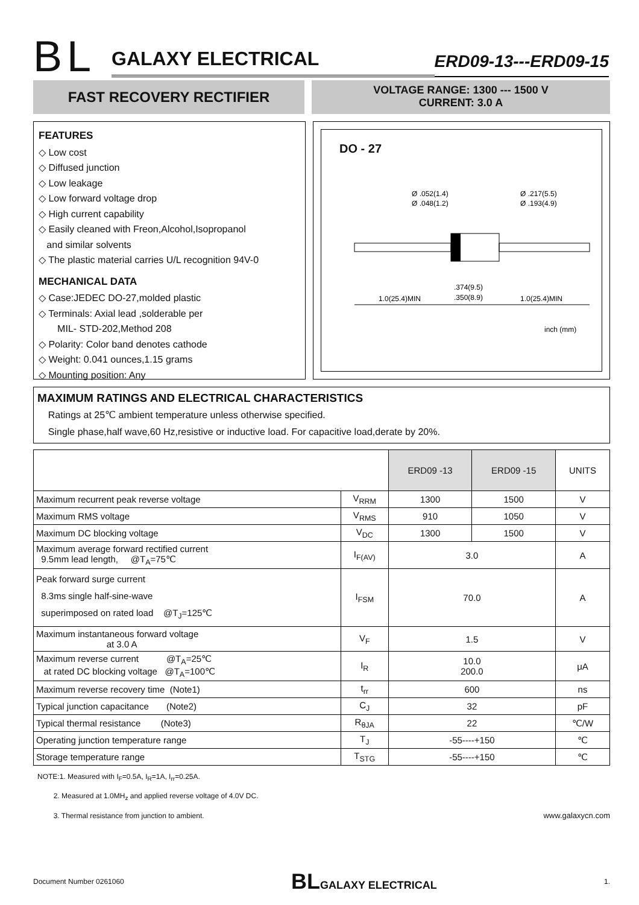BL
GALAXY ELECTRICAL
ERD09-13---ERD09-15
FAST RECOVERY RECTIFIER
VOLTAGE RANGE: 1300 --- 1500 V
CURRENT: 3.0 A
FEATURES
◇ Low cost
◇ Diffused junction
◇ Low leakage
◇ Low forward voltage drop
◇ High current capability
◇ Easily cleaned with Freon,Alcohol,Isopropanol
and similar solvents
◇ The plastic material carries U/L recognition 94V-0
MECHANICAL DATA
◇ Case:JEDEC DO-27,molded plastic
◇ Terminals: Axial lead ,solderable per
MIL- STD-202,Method 208
◇ Polarity: Color band denotes cathode
◇ Weight: 0.041 ounces,1.15 grams
◇ Mounting position: Any
DO - 27
Ø .052(1.4)
Ø .048(1.2)
Ø .217(5.5)
Ø .193(4.9)
1.0(25.4)MIN
.374(9.5)
.350(8.9)
1.0(25.4)MIN
inch (mm)
MAXIMUM RATINGS AND ELECTRICAL CHARACTERISTICS
Ratings at 25℃ ambient temperature unless otherwise specified.
Single phase,half wave,60 Hz,resistive or inductive load. For capacitive load,derate by 20%.
| | | ERD09 -13 | ERD09 -15 | UNITS |
| --- | --- | --- | --- | --- |
| Maximum recurrent peak reverse voltage | V<sub>RRM</sub> | 1300 | 1500 | V |
| Maximum RMS voltage | V<sub>RMS</sub> | 910 | 1050 | V |
| Maximum DC blocking voltage | V<sub>DC</sub> | 1300 | 1500 | V |
| Maximum average forward rectified current 9.5mm lead length, @T<sub>A</sub>=75℃ | I<sub>F(AV)</sub> | 3.0 | | A |
| Peak forward surge current 8.3ms single half-sine-wave superimposed on rated load @T<sub>J</sub>=125℃ | I<sub>FSM</sub> | 70.0 | | A |
| Maximum instantaneous forward voltage at 3.0 A | V<sub>F</sub> | 1.5 | | V |
| Maximum reverse current @T<sub>A</sub>=25℃ at rated DC blocking voltage @T<sub>A</sub>=100℃ | I<sub>R</sub> | 10.0 200.0 | | μA |
| Maximum reverse recovery time (Note1) | t<sub>rr</sub> | 600 | | ns |
| Typical junction capacitance (Note2) | C<sub>J</sub> | 32 | | pF |
| Typical thermal resistance (Note3) | R<sub>θJA</sub> | 22 | | ℃/W |
| Operating junction temperature range | T<sub>J</sub> | -55----+150 | | ℃ |
| Storage temperature range | T<sub>STG</sub> | -55----+150 | | ℃ |
NOTE:1. Measured with I<sub>F</sub>=0.5A, I<sub>R</sub>=1A, I<sub>rr</sub>=0.25A.
2. Measured at 1.0MH<sub>z</sub> and applied reverse voltage of 4.0V DC.
3. Thermal resistance from junction to ambient. www.galaxycn.com
Document Number 0261060 BL GALAXY ELECTRICAL 1.